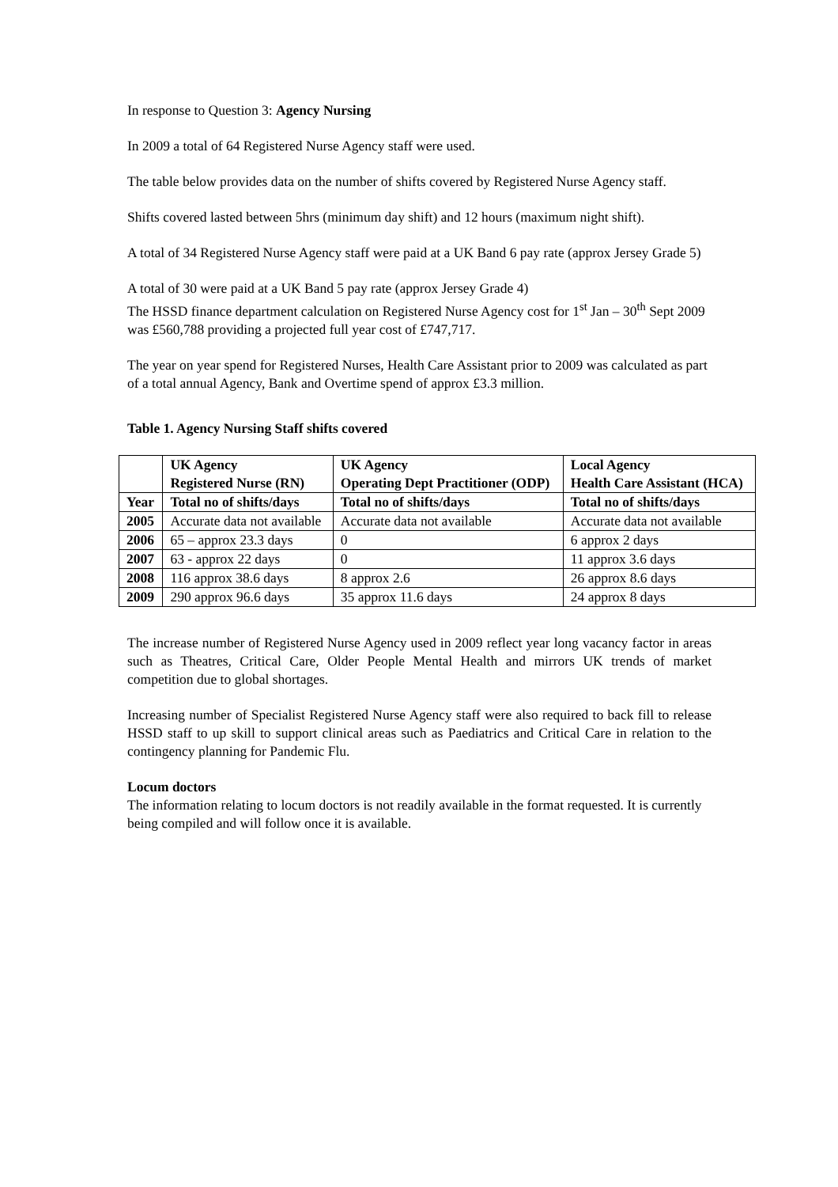In response to Question 3: Agency Nursing
In 2009 a total of 64 Registered Nurse Agency staff were used.
The table below provides data on the number of shifts covered by Registered Nurse Agency staff.
Shifts covered lasted between 5hrs (minimum day shift) and 12 hours (maximum night shift).
A total of 34 Registered Nurse Agency staff were paid at a UK Band 6 pay rate (approx Jersey Grade 5)
A total of 30 were paid at a UK Band 5 pay rate (approx Jersey Grade 4)
The HSSD finance department calculation on Registered Nurse Agency cost for 1<sup>st</sup> Jan – 30<sup>th</sup> Sept 2009 was £560,788 providing a projected full year cost of £747,717.
The year on year spend for Registered Nurses, Health Care Assistant prior to 2009 was calculated as part of a total annual Agency, Bank and Overtime spend of approx £3.3 million.
Table 1. Agency Nursing Staff shifts covered
| | UK Agency Registered Nurse (RN) | UK Agency Operating Dept Practitioner (ODP) | Local Agency Health Care Assistant (HCA) |
| --- | --- | --- | --- |
| Year | Total no of shifts/days | Total no of shifts/days | Total no of shifts/days |
| 2005 | Accurate data not available | Accurate data not available | Accurate data not available |
| 2006 | 65 – approx 23.3 days | 0 | 6 approx 2 days |
| 2007 | 63 - approx 22 days | 0 | 11 approx 3.6 days |
| 2008 | 116 approx 38.6 days | 8 approx 2.6 | 26 approx 8.6 days |
| 2009 | 290 approx 96.6 days | 35 approx 11.6 days | 24 approx 8 days |
The increase number of Registered Nurse Agency used in 2009 reflect year long vacancy factor in areas such as Theatres, Critical Care, Older People Mental Health and mirrors UK trends of market competition due to global shortages.
Increasing number of Specialist Registered Nurse Agency staff were also required to back fill to release HSSD staff to up skill to support clinical areas such as Paediatrics and Critical Care in relation to the contingency planning for Pandemic Flu.
Locum doctors
The information relating to locum doctors is not readily available in the format requested. It is currently being compiled and will follow once it is available.